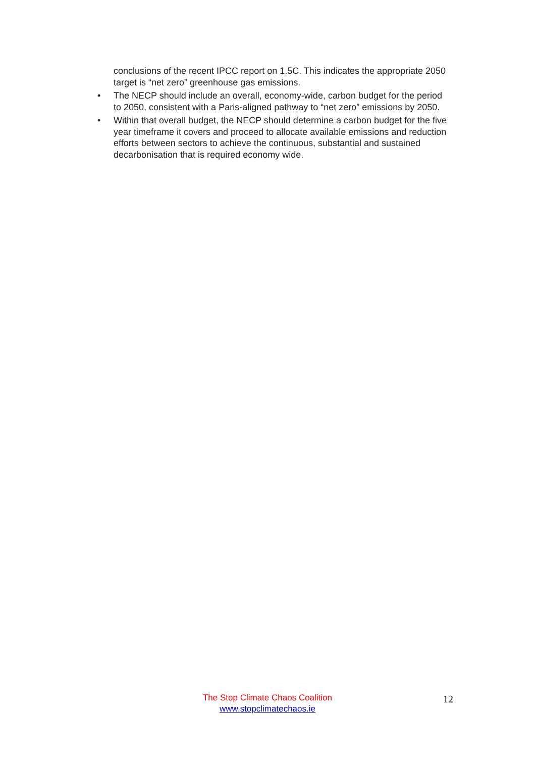conclusions of the recent IPCC report on 1.5C. This indicates the appropriate 2050 target is “net zero” greenhouse gas emissions.
• The NECP should include an overall, economy-wide, carbon budget for the period to 2050, consistent with a Paris-aligned pathway to “net zero” emissions by 2050.
• Within that overall budget, the NECP should determine a carbon budget for the five year timeframe it covers and proceed to allocate available emissions and reduction efforts between sectors to achieve the continuous, substantial and sustained decarbonisation that is required economy wide.
The Stop Climate Chaos Coalition
www.stopclimatechaos.ie
12